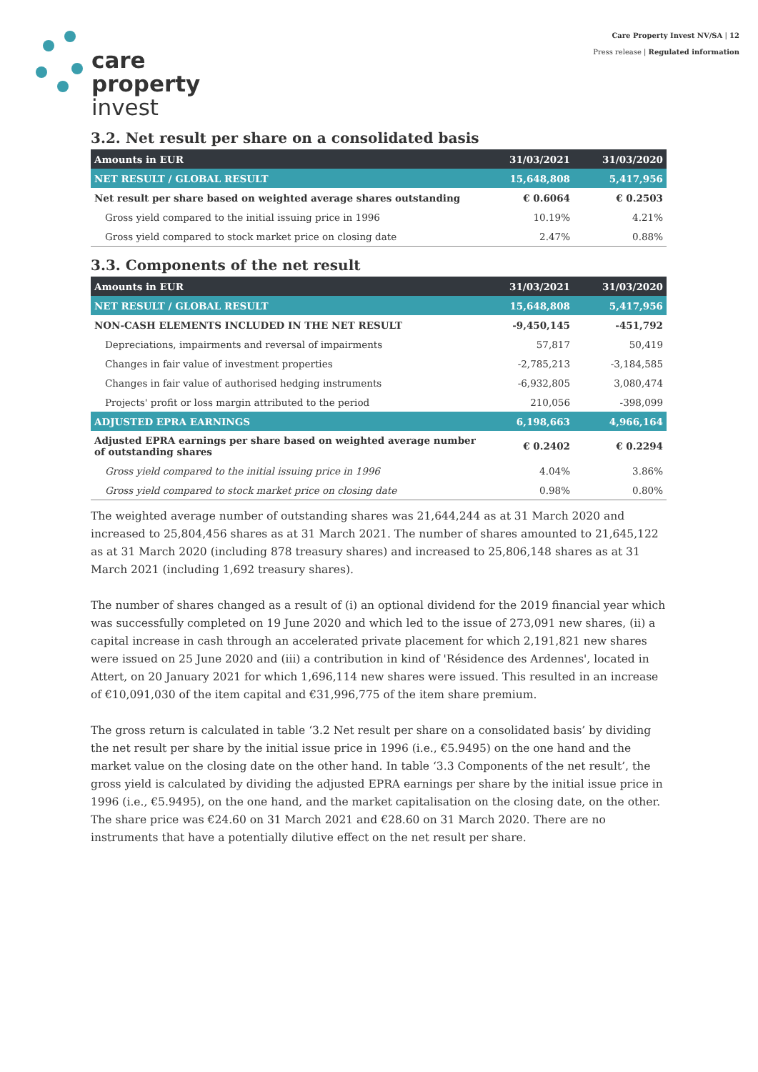care
property
invest
Care Property Invest NV/SA | 12
Press release | Regulated information
3.2. Net result per share on a consolidated basis
| Amounts in EUR | 31/03/2021 | 31/03/2020 |
| --- | --- | --- |
| NET RESULT / GLOBAL RESULT | 15,648,808 | 5,417,956 |
| Net result per share based on weighted average shares outstanding | € 0.6064 | € 0.2503 |
| Gross yield compared to the initial issuing price in 1996 | 10.19% | 4.21% |
| Gross yield compared to stock market price on closing date | 2.47% | 0.88% |
3.3. Components of the net result
| Amounts in EUR | 31/03/2021 | 31/03/2020 |
| --- | --- | --- |
| NET RESULT / GLOBAL RESULT | 15,648,808 | 5,417,956 |
| NON-CASH ELEMENTS INCLUDED IN THE NET RESULT | -9,450,145 | -451,792 |
| Depreciations, impairments and reversal of impairments | 57,817 | 50,419 |
| Changes in fair value of investment properties | -2,785,213 | -3,184,585 |
| Changes in fair value of authorised hedging instruments | -6,932,805 | 3,080,474 |
| Projects' profit or loss margin attributed to the period | 210,056 | -398,099 |
| ADJUSTED EPRA EARNINGS | 6,198,663 | 4,966,164 |
| Adjusted EPRA earnings per share based on weighted average number of outstanding shares | € 0.2402 | € 0.2294 |
| Gross yield compared to the initial issuing price in 1996 | 4.04% | 3.86% |
| Gross yield compared to stock market price on closing date | 0.98% | 0.80% |
The weighted average number of outstanding shares was 21,644,244 as at 31 March 2020 and increased to 25,804,456 shares as at 31 March 2021. The number of shares amounted to 21,645,122 as at 31 March 2020 (including 878 treasury shares) and increased to 25,806,148 shares as at 31 March 2021 (including 1,692 treasury shares).
The number of shares changed as a result of (i) an optional dividend for the 2019 financial year which was successfully completed on 19 June 2020 and which led to the issue of 273,091 new shares, (ii) a capital increase in cash through an accelerated private placement for which 2,191,821 new shares were issued on 25 June 2020 and (iii) a contribution in kind of 'Résidence des Ardennes', located in Attert, on 20 January 2021 for which 1,696,114 new shares were issued. This resulted in an increase of €10,091,030 of the item capital and €31,996,775 of the item share premium.
The gross return is calculated in table ‘3.2 Net result per share on a consolidated basis’ by dividing the net result per share by the initial issue price in 1996 (i.e., €5.9495) on the one hand and the market value on the closing date on the other hand. In table ‘3.3 Components of the net result’, the gross yield is calculated by dividing the adjusted EPRA earnings per share by the initial issue price in 1996 (i.e., €5.9495), on the one hand, and the market capitalisation on the closing date, on the other. The share price was €24.60 on 31 March 2021 and €28.60 on 31 March 2020. There are no instruments that have a potentially dilutive effect on the net result per share.